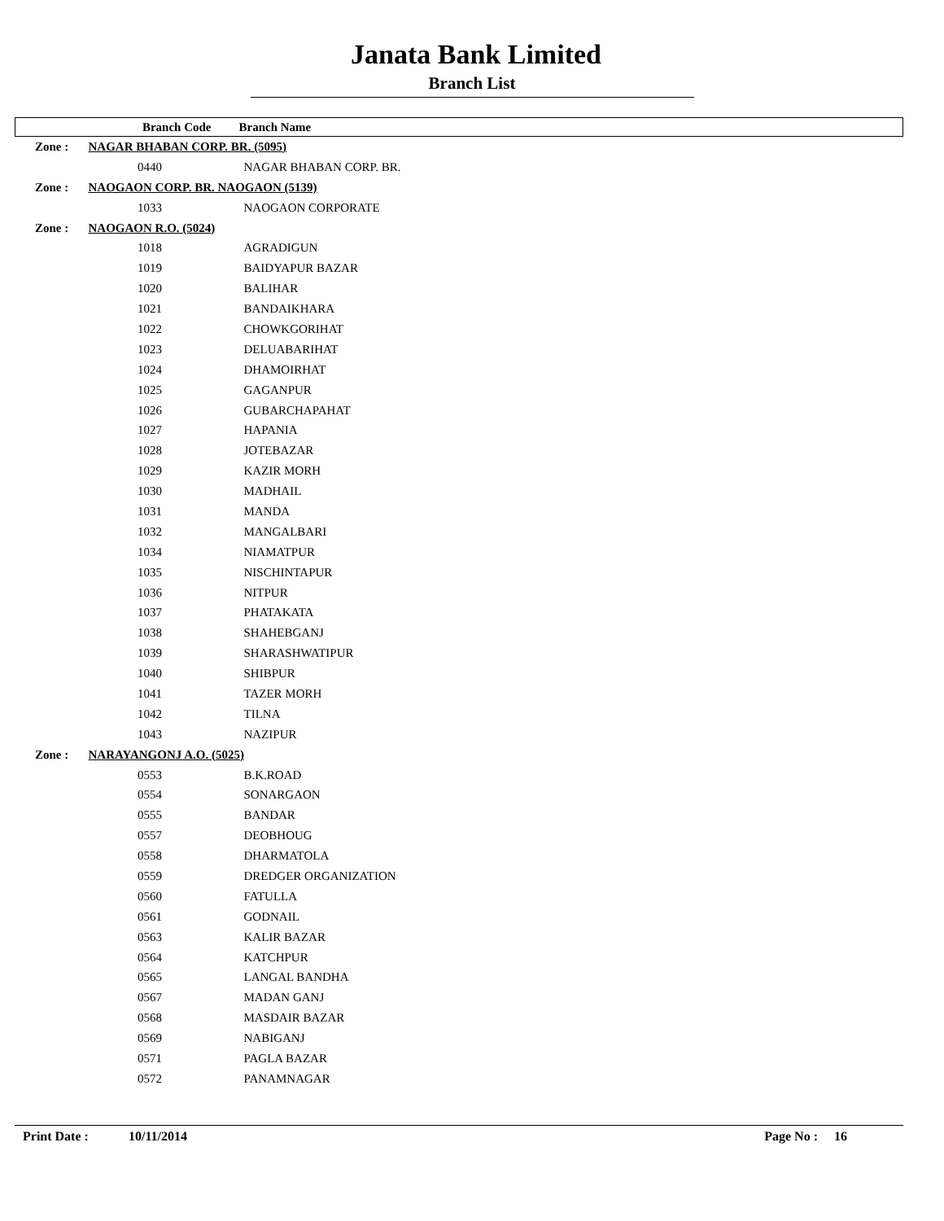Janata Bank Limited
Branch List
| | Branch Code | Branch Name |
| --- | --- | --- |
| Zone : | NAGAR BHABAN CORP. BR. (5095) | |
| | 0440 | NAGAR BHABAN CORP. BR. |
| Zone : | NAOGAON CORP. BR. NAOGAON (5139) | |
| | 1033 | NAOGAON CORPORATE |
| Zone : | NAOGAON R.O. (5024) | |
| | 1018 | AGRADIGUN |
| | 1019 | BAIDYAPUR BAZAR |
| | 1020 | BALIHAR |
| | 1021 | BANDAIKHARA |
| | 1022 | CHOWKGORIHAT |
| | 1023 | DELUABARIHAT |
| | 1024 | DHAMOIRHAT |
| | 1025 | GAGANPUR |
| | 1026 | GUBARCHAPAHAT |
| | 1027 | HAPANIA |
| | 1028 | JOTEBAZAR |
| | 1029 | KAZIR MORH |
| | 1030 | MADHAIL |
| | 1031 | MANDA |
| | 1032 | MANGALBARI |
| | 1034 | NIAMATPUR |
| | 1035 | NISCHINTAPUR |
| | 1036 | NITPUR |
| | 1037 | PHATAKATA |
| | 1038 | SHAHEBGANJ |
| | 1039 | SHARASHWATIPUR |
| | 1040 | SHIBPUR |
| | 1041 | TAZER MORH |
| | 1042 | TILNA |
| | 1043 | NAZIPUR |
| Zone : | NARAYANGONJ A.O. (5025) | |
| | 0553 | B.K.ROAD |
| | 0554 | SONARGAON |
| | 0555 | BANDAR |
| | 0557 | DEOBHOUG |
| | 0558 | DHARMATOLA |
| | 0559 | DREDGER ORGANIZATION |
| | 0560 | FATULLA |
| | 0561 | GODNAIL |
| | 0563 | KALIR BAZAR |
| | 0564 | KATCHPUR |
| | 0565 | LANGAL BANDHA |
| | 0567 | MADAN GANJ |
| | 0568 | MASDAIR BAZAR |
| | 0569 | NABIGANJ |
| | 0571 | PAGLA BAZAR |
| | 0572 | PANAMNAGAR |
Print Date : 10/11/2014 Page No : 16